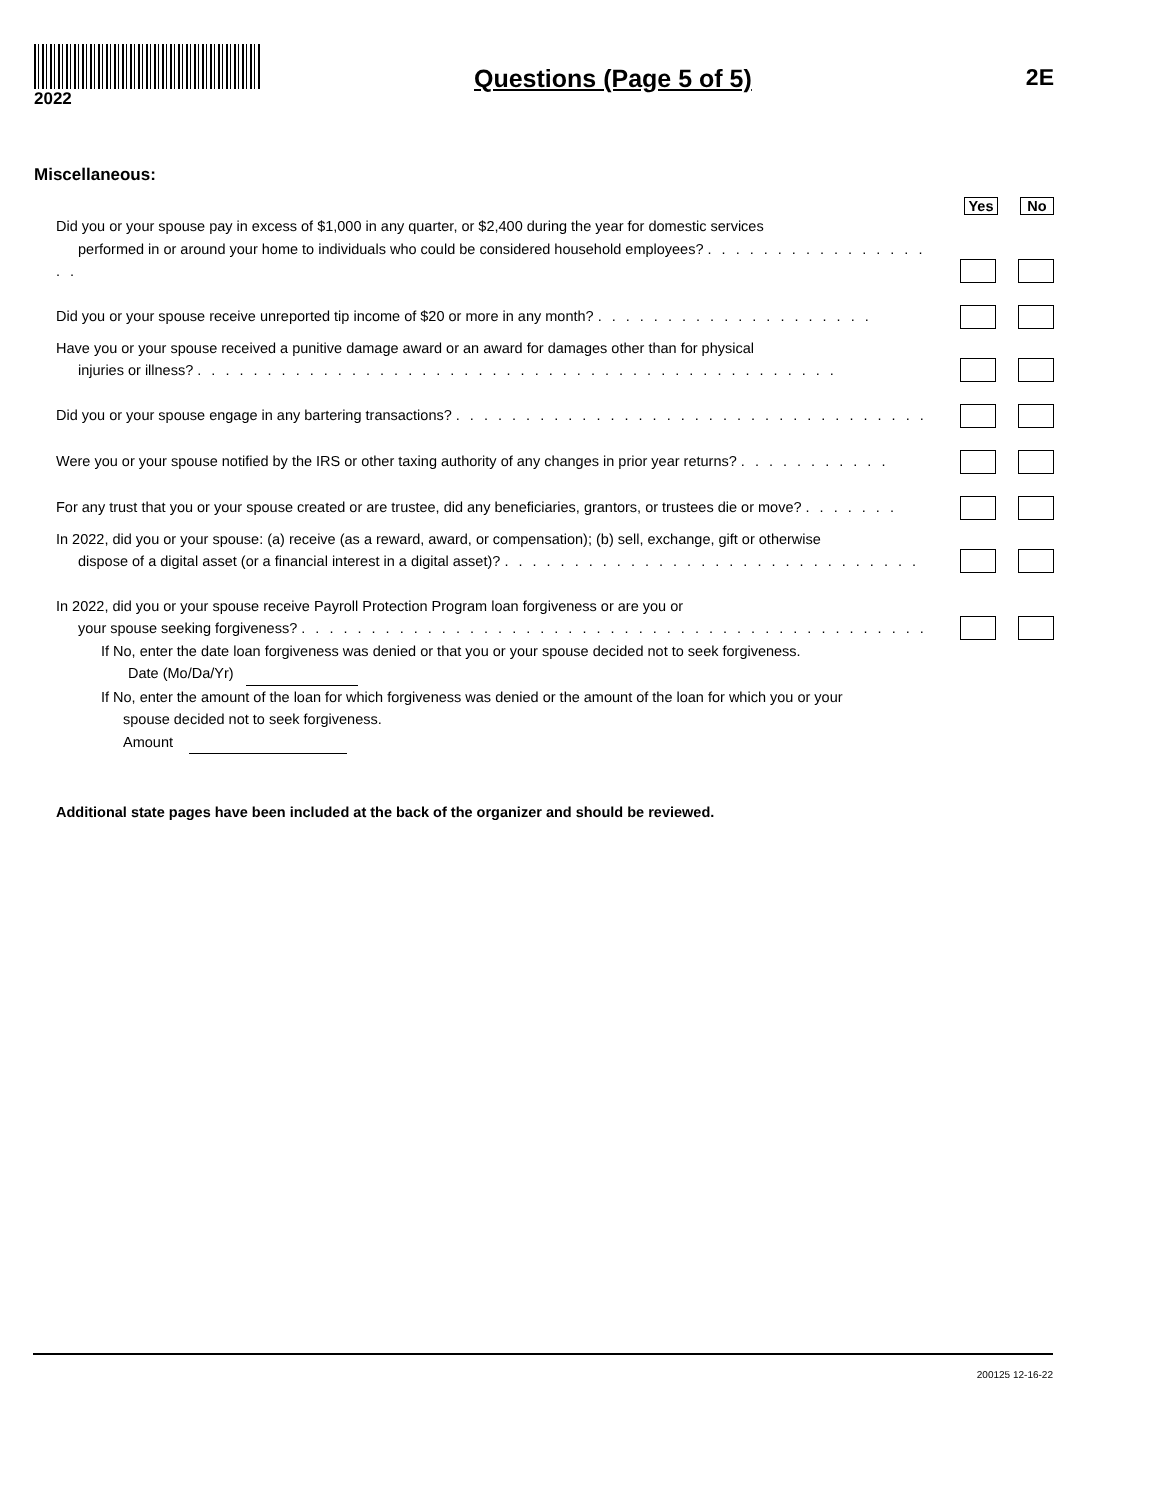2022
Questions (Page 5 of 5) 2E
Miscellaneous:
Yes No
Did you or your spouse pay in excess of $1,000 in any quarter, or $2,400 during the year for domestic services
performed in or around your home to individuals who could be considered household employees? . . . . . . . . . . . . . . . . . .
Did you or your spouse receive unreported tip income of $20 or more in any month? . . . . . . . . . . . . . . . . . . . .
Have you or your spouse received a punitive damage award or an award for damages other than for physical
injuries or illness? . . . . . . . . . . . . . . . . . . . . . . . . . . . . . . . . . . . . . . . . . . . . . .
Did you or your spouse engage in any bartering transactions? . . . . . . . . . . . . . . . . . . . . . . . . . . . . . . . . . .
Were you or your spouse notified by the IRS or other taxing authority of any changes in prior year returns? . . . . . . . . . . .
For any trust that you or your spouse created or are trustee, did any beneficiaries, grantors, or trustees die or move? . . . . . . .
In 2022, did you or your spouse: (a) receive (as a reward, award, or compensation); (b) sell, exchange, gift or otherwise
dispose of a digital asset (or a financial interest in a digital asset)? . . . . . . . . . . . . . . . . . . . . . . . . . . . . . .
In 2022, did you or your spouse receive Payroll Protection Program loan forgiveness or are you or
your spouse seeking forgiveness? . . . . . . . . . . . . . . . . . . . . . . . . . . . . . . . . . . . . . . . . . . . . .
If No, enter the date loan forgiveness was denied or that you or your spouse decided not to seek forgiveness.
Date (Mo/Da/Yr)
If No, enter the amount of the loan for which forgiveness was denied or the amount of the loan for which you or your
spouse decided not to seek forgiveness.
Amount
Additional state pages have been included at the back of the organizer and should be reviewed.
200125 12-16-22